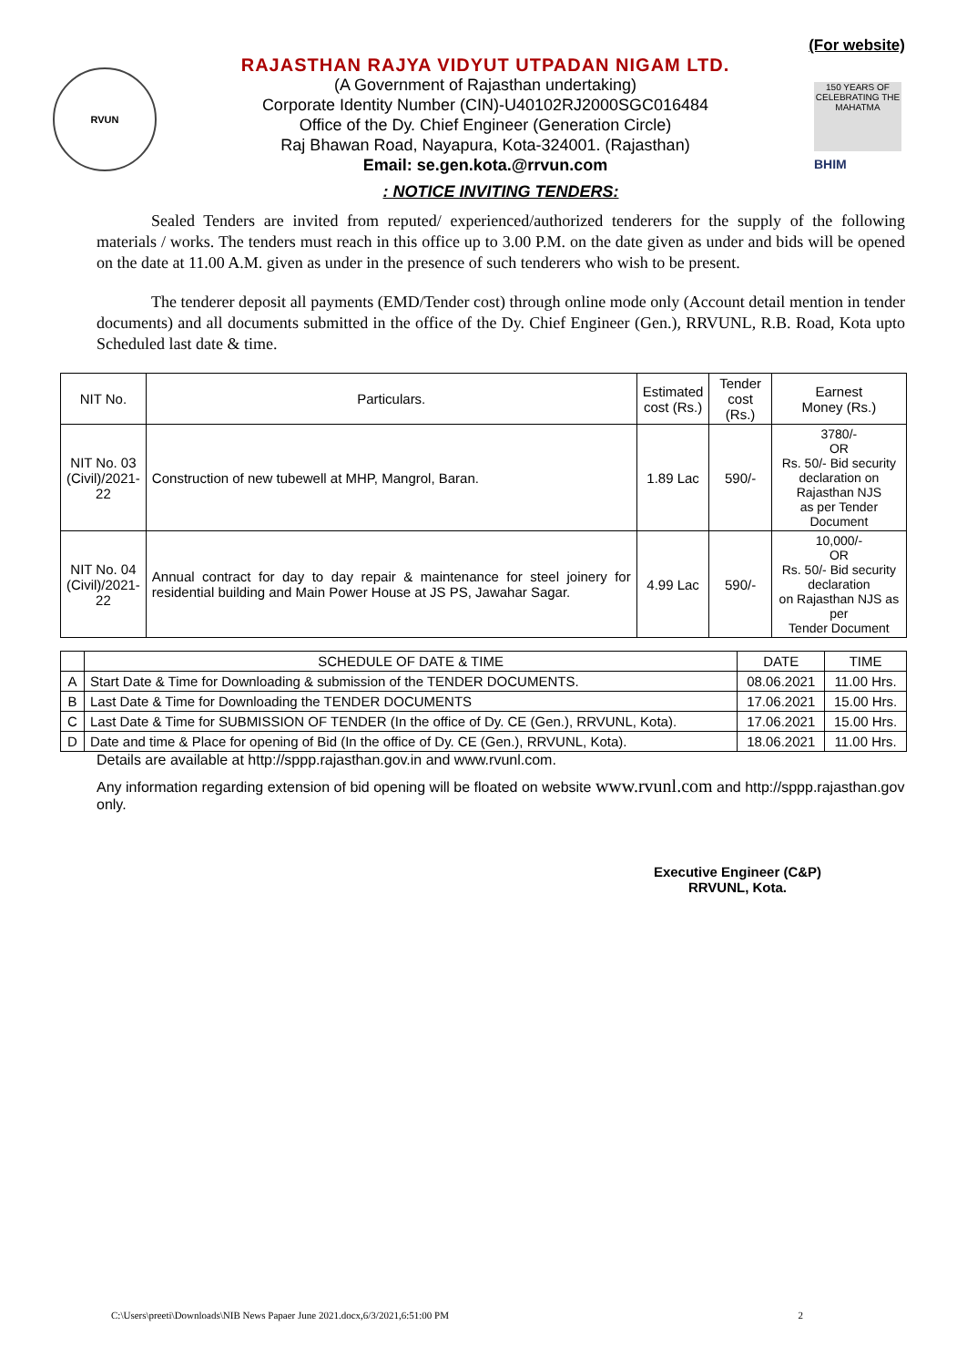(For website)
RVUN
RAJASTHAN RAJYA VIDYUT UTPADAN NIGAM LTD.
(A Government of Rajasthan undertaking)
Corporate Identity Number (CIN)-U40102RJ2000SGC016484
Office of the Dy. Chief Engineer (Generation Circle)
Raj Bhawan Road, Nayapura, Kota-324001. (Rajasthan)
Email: se.gen.kota.@rrvun.com
150 YEARS OF CELEBRATING THE MAHATMA
BHIM
: NOTICE INVITING TENDERS:
Sealed Tenders are invited from reputed/ experienced/authorized tenderers for the supply of the following materials / works. The tenders must reach in this office up to 3.00 P.M. on the date given as under and bids will be opened on the date at 11.00 A.M. given as under in the presence of such tenderers who wish to be present.
The tenderer deposit all payments (EMD/Tender cost) through online mode only (Account detail mention in tender documents) and all documents submitted in the office of the Dy. Chief Engineer (Gen.), RRVUNL, R.B. Road, Kota upto Scheduled last date & time.
| NIT No. | Particulars. | Estimated cost (Rs.) | Tender cost (Rs.) | Earnest Money (Rs.) |
| --- | --- | --- | --- | --- |
| NIT No. 03 (Civil)/2021- 22 | Construction of new tubewell at MHP, Mangrol, Baran. | 1.89 Lac | 590/- | 3780/- OR Rs. 50/- Bid security declaration on Rajasthan NJS as per Tender Document |
| NIT No. 04 (Civil)/2021- 22 | Annual contract for day to day repair & maintenance for steel joinery for residential building and Main Power House at JS PS, Jawahar Sagar. | 4.99 Lac | 590/- | 10,000/- OR Rs. 50/- Bid security declaration on Rajasthan NJS as per Tender Document |
| | SCHEDULE OF DATE & TIME | DATE | TIME |
| --- | --- | --- | --- |
| A | Start Date & Time for Downloading & submission of the TENDER DOCUMENTS. | 08.06.2021 | 11.00 Hrs. |
| B | Last Date & Time for Downloading the TENDER DOCUMENTS | 17.06.2021 | 15.00 Hrs. |
| C | Last Date & Time for SUBMISSION OF TENDER (In the office of Dy. CE (Gen.), RRVUNL, Kota). | 17.06.2021 | 15.00 Hrs. |
| D | Date and time & Place for opening of Bid (In the office of Dy. CE (Gen.), RRVUNL, Kota). | 18.06.2021 | 11.00 Hrs. |
Details are available at http://sppp.rajasthan.gov.in and www.rvunl.com.
Any information regarding extension of bid opening will be floated on website www.rvunl.com and http://sppp.rajasthan.gov only.
Executive Engineer (C&P)
RRVUNL, Kota.
C:\Users\preeti\Downloads\NIB News Papaer June 2021.docx,6/3/2021,6:51:00 PM 2